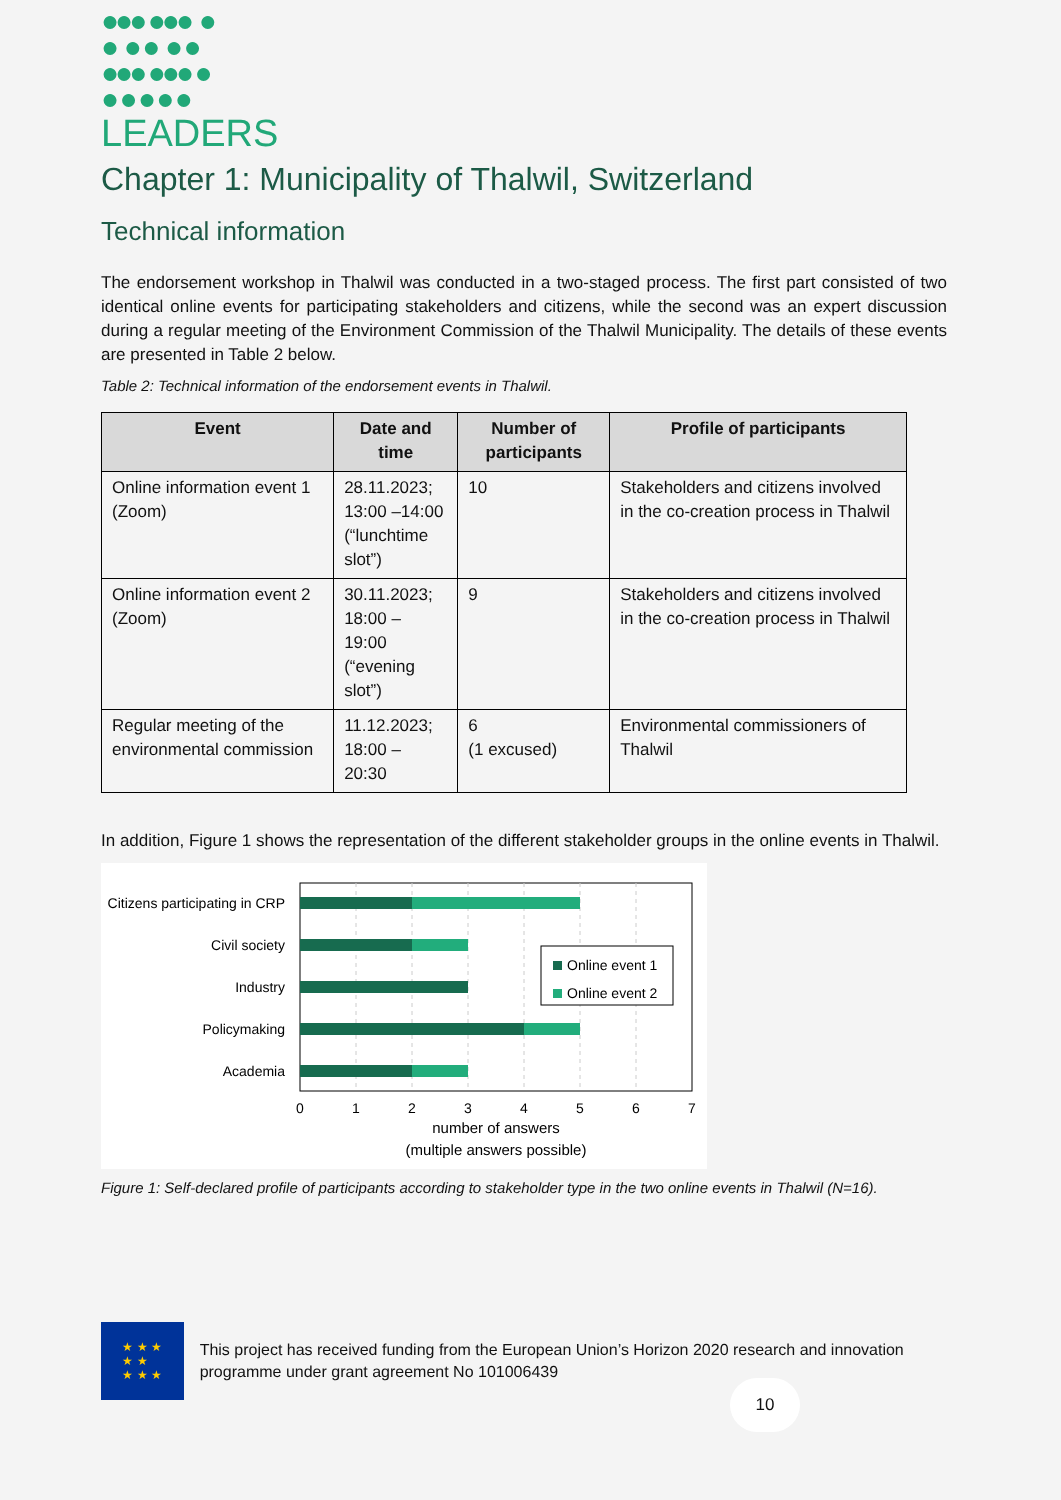●●● ●●● ●
● ● ● ● ●
●●● ●●● ●
● ● ● ● ●
LEADERS
Chapter 1: Municipality of Thalwil, Switzerland
Technical information
The endorsement workshop in Thalwil was conducted in a two-staged process. The first part consisted of two identical online events for participating stakeholders and citizens, while the second was an expert discussion during a regular meeting of the Environment Commission of the Thalwil Municipality. The details of these events are presented in Table 2 below.
Table 2: Technical information of the endorsement events in Thalwil.
| Event | Date and time | Number of participants | Profile of participants |
| --- | --- | --- | --- |
| Online information event 1 (Zoom) | 28.11.2023; 13:00 –14:00 (“lunchtime slot”) | 10 | Stakeholders and citizens involved in the co-creation process in Thalwil |
| Online information event 2 (Zoom) | 30.11.2023; 18:00 – 19:00 (“evening slot”) | 9 | Stakeholders and citizens involved in the co-creation process in Thalwil |
| Regular meeting of the environmental commission | 11.12.2023; 18:00 – 20:30 | 6 (1 excused) | Environmental commissioners of Thalwil |
In addition, Figure 1 shows the representation of the different stakeholder groups in the online events in Thalwil.
Citizens participating in CRP
Civil society
Industry
Policymaking
Academia
Online event 1
Online event 2
0
1
2
3
4
5
6
7
number of answers
(multiple answers possible)
Figure 1: Self-declared profile of participants according to stakeholder type in the two online events in Thalwil (N=16).
★ ★ ★
★ ★
★ ★ ★
This project has received funding from the European Union’s Horizon 2020 research and innovation programme under grant agreement No 101006439
10